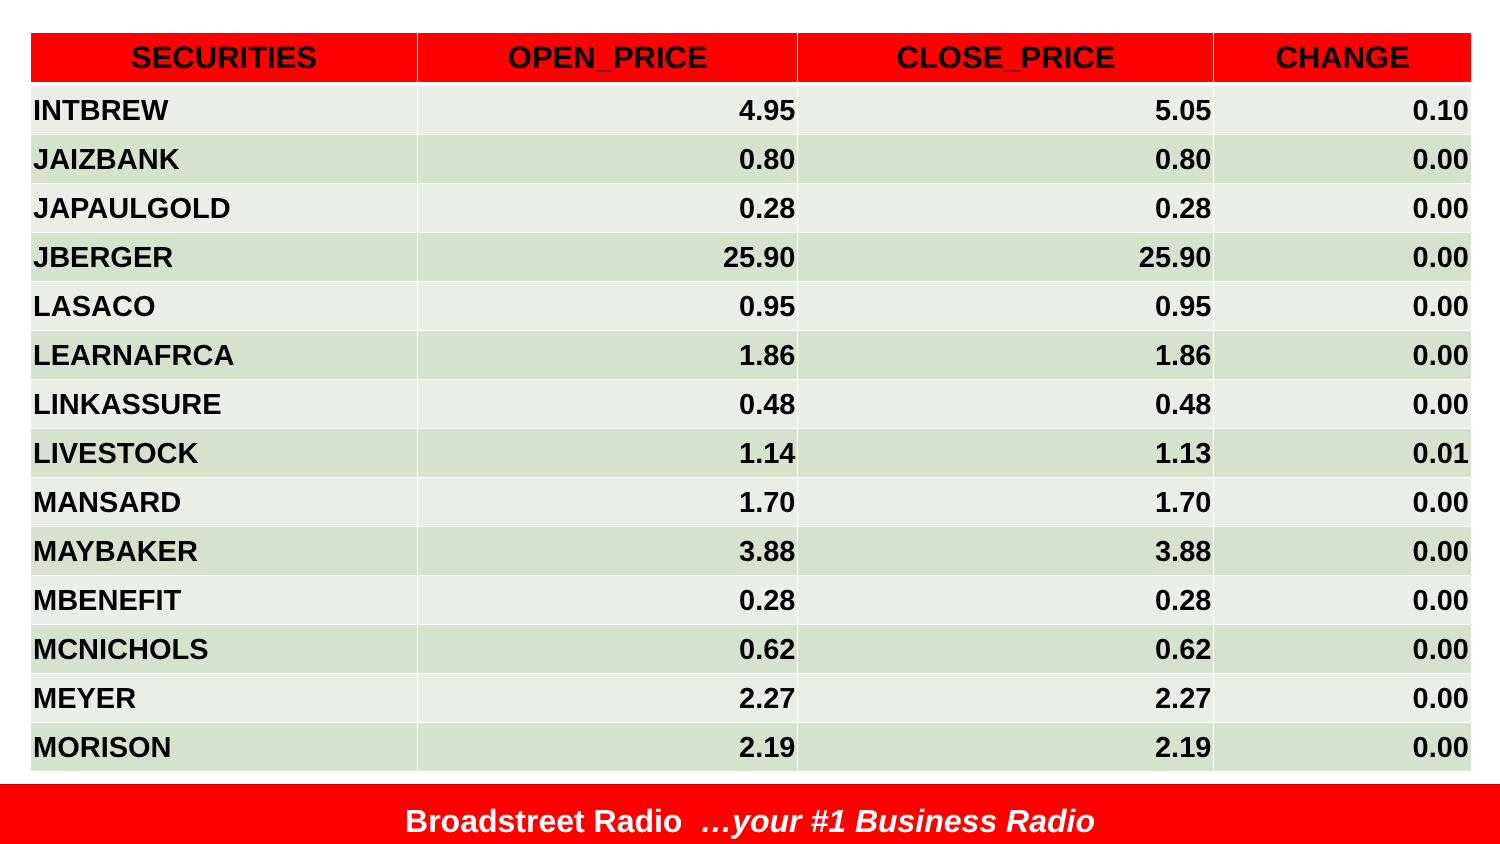| SECURITIES | OPEN_PRICE | CLOSE_PRICE | CHANGE |
| --- | --- | --- | --- |
| INTBREW | 4.95 | 5.05 | 0.10 |
| JAIZBANK | 0.80 | 0.80 | 0.00 |
| JAPAULGOLD | 0.28 | 0.28 | 0.00 |
| JBERGER | 25.90 | 25.90 | 0.00 |
| LASACO | 0.95 | 0.95 | 0.00 |
| LEARNAFRCA | 1.86 | 1.86 | 0.00 |
| LINKASSURE | 0.48 | 0.48 | 0.00 |
| LIVESTOCK | 1.14 | 1.13 | 0.01 |
| MANSARD | 1.70 | 1.70 | 0.00 |
| MAYBAKER | 3.88 | 3.88 | 0.00 |
| MBENEFIT | 0.28 | 0.28 | 0.00 |
| MCNICHOLS | 0.62 | 0.62 | 0.00 |
| MEYER | 2.27 | 2.27 | 0.00 |
| MORISON | 2.19 | 2.19 | 0.00 |
Broadstreet Radio …your #1 Business Radio